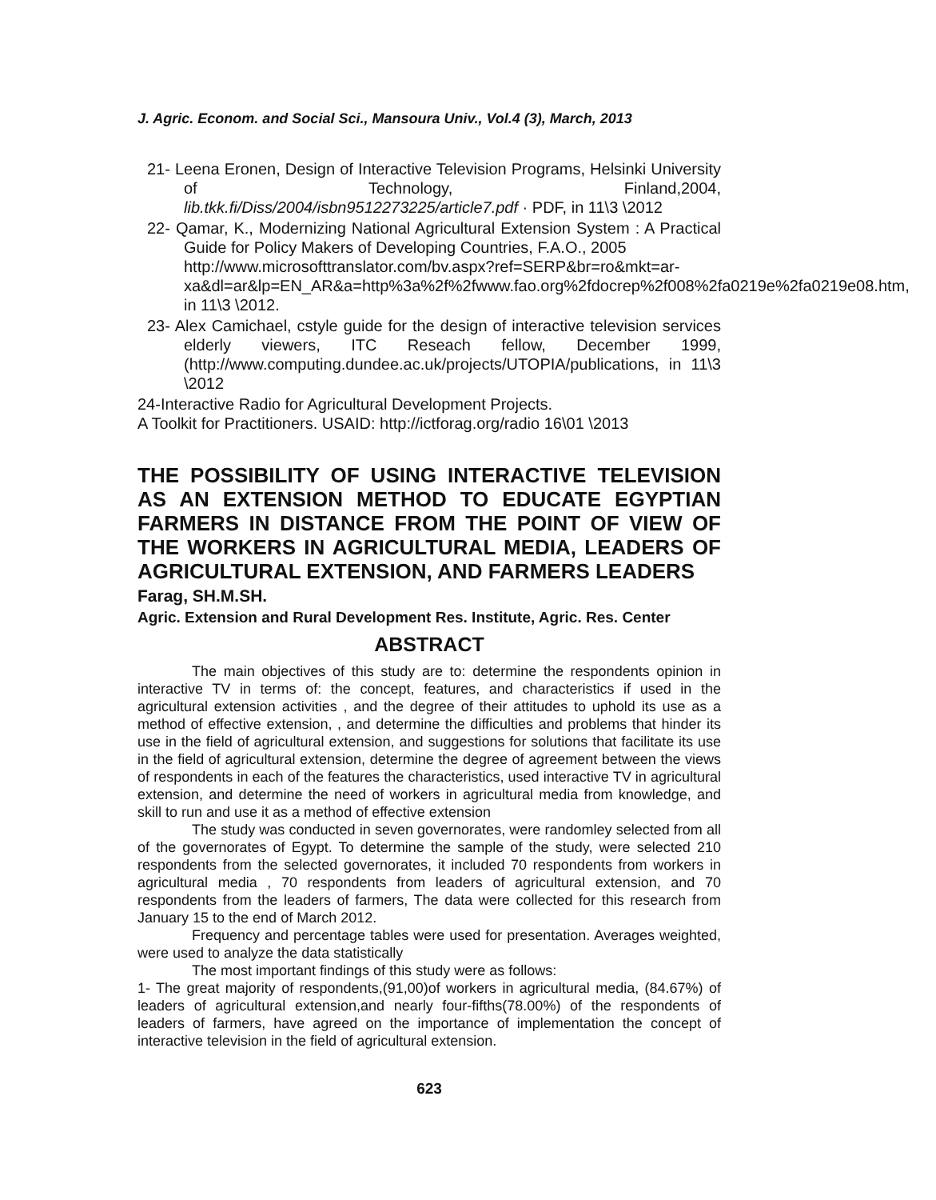J. Agric. Econom. and Social Sci., Mansoura Univ., Vol.4 (3), March, 2013
21- Leena Eronen, Design of Interactive Television Programs, Helsinki University of Technology, Finland,2004, lib.tkk.fi/Diss/2004/isbn9512273225/article7.pdf · PDF, in 11\3 \2012
22- Qamar, K., Modernizing National Agricultural Extension System : A Practical Guide for Policy Makers of Developing Countries, F.A.O., 2005
http://www.microsofttranslator.com/bv.aspx?ref=SERP&br=ro&mkt=ar-xa&dl=ar&lp=EN_AR&a=http%3a%2f%2fwww.fao.org%2fdocrep%2f008%2fa0219e%2fa0219e08.htm, in 11\3 \2012.
23- Alex Camichael, cstyle guide for the design of interactive television services elderly viewers, ITC Reseach fellow, December 1999, (http://www.computing.dundee.ac.uk/projects/UTOPIA/publications, in 11\3 \2012
24-Interactive Radio for Agricultural Development Projects.
A Toolkit for Practitioners. USAID: http://ictforag.org/radio 16\01 \2013
THE POSSIBILITY OF USING INTERACTIVE TELEVISION AS AN EXTENSION METHOD TO EDUCATE EGYPTIAN FARMERS IN DISTANCE FROM THE POINT OF VIEW OF THE WORKERS IN AGRICULTURAL MEDIA, LEADERS OF AGRICULTURAL EXTENSION, AND FARMERS LEADERS
Farag, SH.M.SH.
Agric. Extension and Rural Development Res. Institute, Agric. Res. Center
ABSTRACT
The main objectives of this study are to: determine the respondents opinion in interactive TV in terms of: the concept, features, and characteristics if used in the agricultural extension activities , and the degree of their attitudes to uphold its use as a method of effective extension, , and determine the difficulties and problems that hinder its use in the field of agricultural extension, and suggestions for solutions that facilitate its use in the field of agricultural extension, determine the degree of agreement between the views of respondents in each of the features the characteristics, used interactive TV in agricultural extension, and determine the need of workers in agricultural media from knowledge, and skill to run and use it as a method of effective extension
The study was conducted in seven governorates, were randomley selected from all of the governorates of Egypt. To determine the sample of the study, were selected 210 respondents from the selected governorates, it included 70 respondents from workers in agricultural media , 70 respondents from leaders of agricultural extension, and 70 respondents from the leaders of farmers, The data were collected for this research from January 15 to the end of March 2012.
Frequency and percentage tables were used for presentation. Averages weighted, were used to analyze the data statistically
The most important findings of this study were as follows:
1- The great majority of respondents,(91,00)of workers in agricultural media, (84.67%) of leaders of agricultural extension,and nearly four-fifths(78.00%) of the respondents of leaders of farmers, have agreed on the importance of implementation the concept of interactive television in the field of agricultural extension.
623